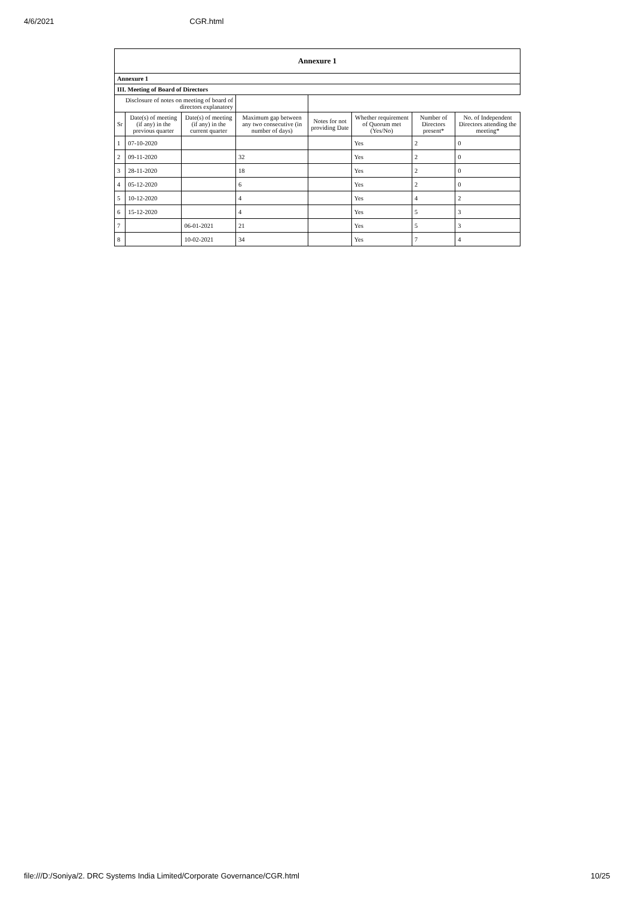4/6/2021 CGR.html
| Annexure 1 | | | | | | | |
| --- | --- | --- | --- | --- | --- | --- | --- |
| Annexure 1 | | | | | | | |
| III. Meeting of Board of Directors | | | | | | | |
| Disclosure of notes on meeting of board of directors explanatory | | | | | | | |
| Sr | Date(s) of meeting (if any) in the previous quarter | Date(s) of meeting (if any) in the current quarter | Maximum gap between any two consecutive (in number of days) | Notes for not providing Date | Whether requirement of Quorum met (Yes/No) | Number of Directors present* | No. of Independent Directors attending the meeting* |
| 1 | 07-10-2020 | | | | Yes | 2 | 0 |
| 2 | 09-11-2020 | | 32 | | Yes | 2 | 0 |
| 3 | 28-11-2020 | | 18 | | Yes | 2 | 0 |
| 4 | 05-12-2020 | | 6 | | Yes | 2 | 0 |
| 5 | 10-12-2020 | | 4 | | Yes | 4 | 2 |
| 6 | 15-12-2020 | | 4 | | Yes | 5 | 3 |
| 7 | | 06-01-2021 | 21 | | Yes | 5 | 3 |
| 8 | | 10-02-2021 | 34 | | Yes | 7 | 4 |
file:///D:/Soniya/2. DRC Systems India Limited/Corporate Governance/CGR.html 10/25